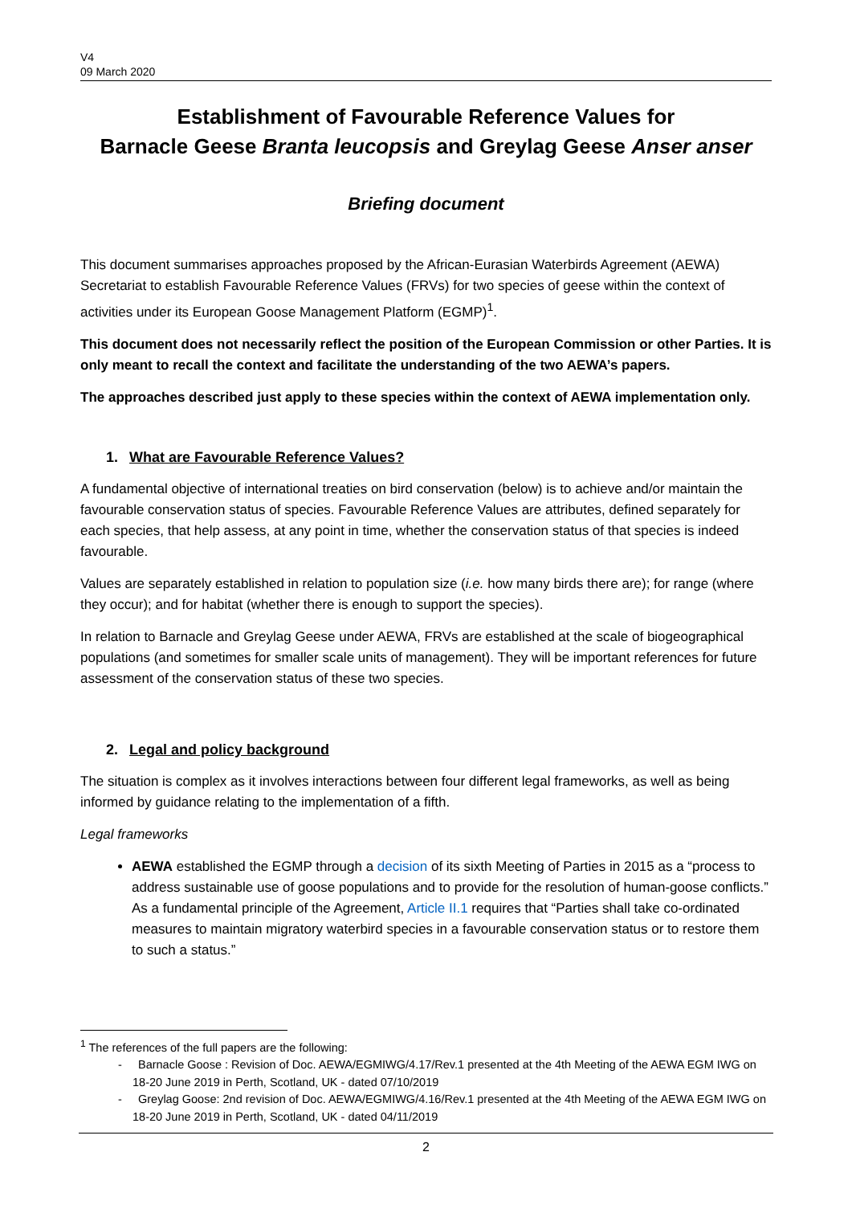V4
09 March 2020
Establishment of Favourable Reference Values for
Barnacle Geese Branta leucopsis and Greylag Geese Anser anser
Briefing document
This document summarises approaches proposed by the African-Eurasian Waterbirds Agreement (AEWA) Secretariat to establish Favourable Reference Values (FRVs) for two species of geese within the context of activities under its European Goose Management Platform (EGMP)<sup>1</sup>.
This document does not necessarily reflect the position of the European Commission or other Parties. It is only meant to recall the context and facilitate the understanding of the two AEWA’s papers.
The approaches described just apply to these species within the context of AEWA implementation only.
1. What are Favourable Reference Values?
A fundamental objective of international treaties on bird conservation (below) is to achieve and/or maintain the favourable conservation status of species. Favourable Reference Values are attributes, defined separately for each species, that help assess, at any point in time, whether the conservation status of that species is indeed favourable.
Values are separately established in relation to population size (i.e. how many birds there are); for range (where they occur); and for habitat (whether there is enough to support the species).
In relation to Barnacle and Greylag Geese under AEWA, FRVs are established at the scale of biogeographical populations (and sometimes for smaller scale units of management). They will be important references for future assessment of the conservation status of these two species.
2. Legal and policy background
The situation is complex as it involves interactions between four different legal frameworks, as well as being informed by guidance relating to the implementation of a fifth.
Legal frameworks
AEWA established the EGMP through a decision of its sixth Meeting of Parties in 2015 as a “process to address sustainable use of goose populations and to provide for the resolution of human-goose conflicts.” As a fundamental principle of the Agreement, Article II.1 requires that “Parties shall take co-ordinated measures to maintain migratory waterbird species in a favourable conservation status or to restore them to such a status.”
<sup>1</sup> The references of the full papers are the following:
- Barnacle Goose : Revision of Doc. AEWA/EGMIWG/4.17/Rev.1 presented at the 4th Meeting of the AEWA EGM IWG on 18-20 June 2019 in Perth, Scotland, UK - dated 07/10/2019
- Greylag Goose: 2nd revision of Doc. AEWA/EGMIWG/4.16/Rev.1 presented at the 4th Meeting of the AEWA EGM IWG on 18-20 June 2019 in Perth, Scotland, UK - dated 04/11/2019
2